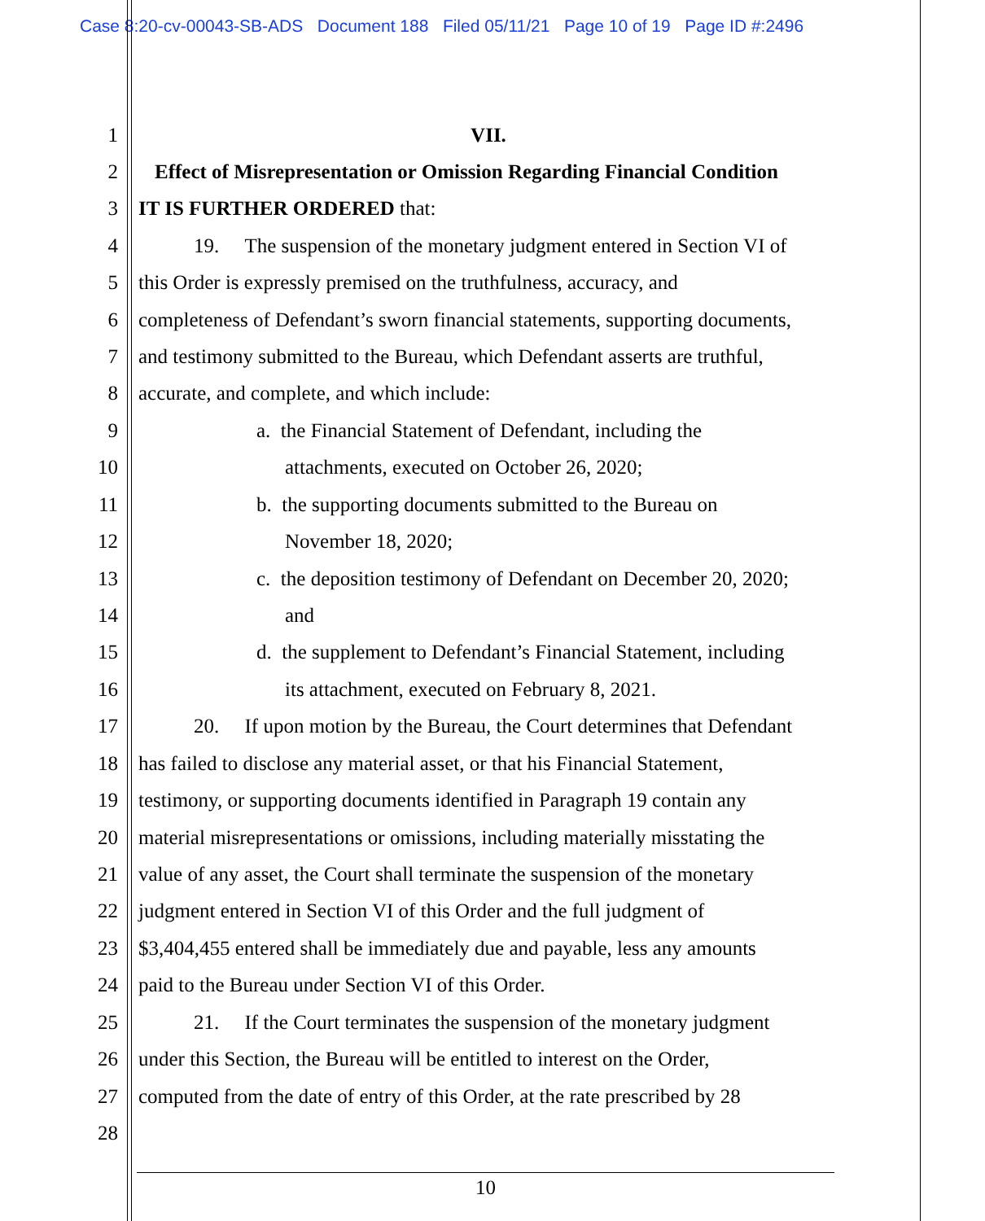Case 8:20-cv-00043-SB-ADS Document 188 Filed 05/11/21 Page 10 of 19 Page ID #:2496
1 VII.
2 Effect of Misrepresentation or Omission Regarding Financial Condition
3 IT IS FURTHER ORDERED that:
4 19. The suspension of the monetary judgment entered in Section VI of
5 this Order is expressly premised on the truthfulness, accuracy, and
6 completeness of Defendant’s sworn financial statements, supporting documents,
7 and testimony submitted to the Bureau, which Defendant asserts are truthful,
8 accurate, and complete, and which include:
9 a. the Financial Statement of Defendant, including the
10 attachments, executed on October 26, 2020;
11 b. the supporting documents submitted to the Bureau on
12 November 18, 2020;
13 c. the deposition testimony of Defendant on December 20, 2020;
14 and
15 d. the supplement to Defendant’s Financial Statement, including
16 its attachment, executed on February 8, 2021.
17 20. If upon motion by the Bureau, the Court determines that Defendant
18 has failed to disclose any material asset, or that his Financial Statement,
19 testimony, or supporting documents identified in Paragraph 19 contain any
20 material misrepresentations or omissions, including materially misstating the
21 value of any asset, the Court shall terminate the suspension of the monetary
22 judgment entered in Section VI of this Order and the full judgment of
23 $3,404,455 entered shall be immediately due and payable, less any amounts
24 paid to the Bureau under Section VI of this Order.
25 21. If the Court terminates the suspension of the monetary judgment
26 under this Section, the Bureau will be entitled to interest on the Order,
27 computed from the date of entry of this Order, at the rate prescribed by 28
28
10